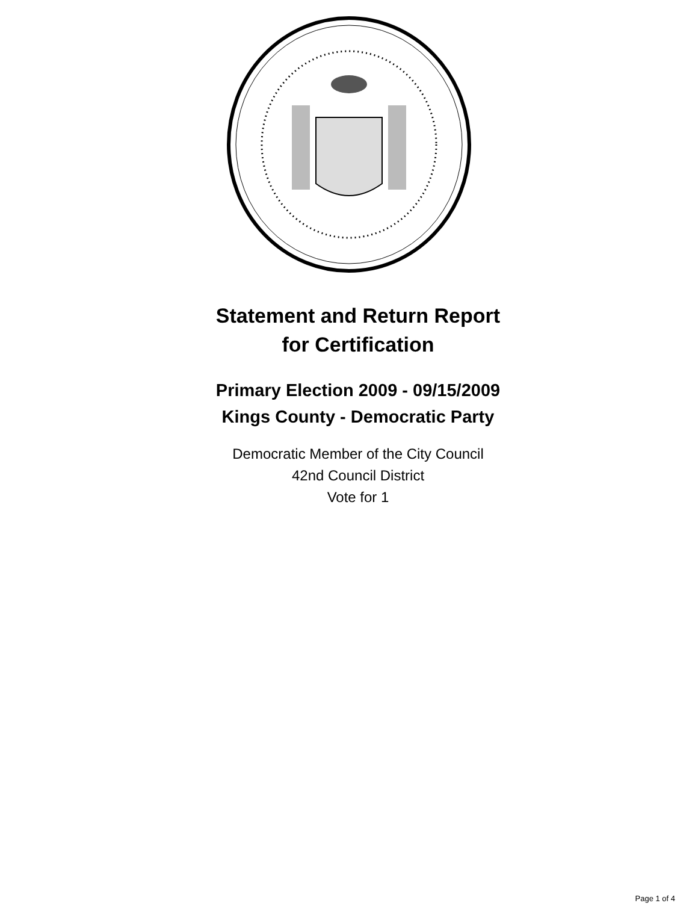Statement and Return Report
for Certification
Primary Election 2009 - 09/15/2009
Kings County - Democratic Party
Democratic Member of the City Council
42nd Council District
Vote for 1
Page 1 of 4